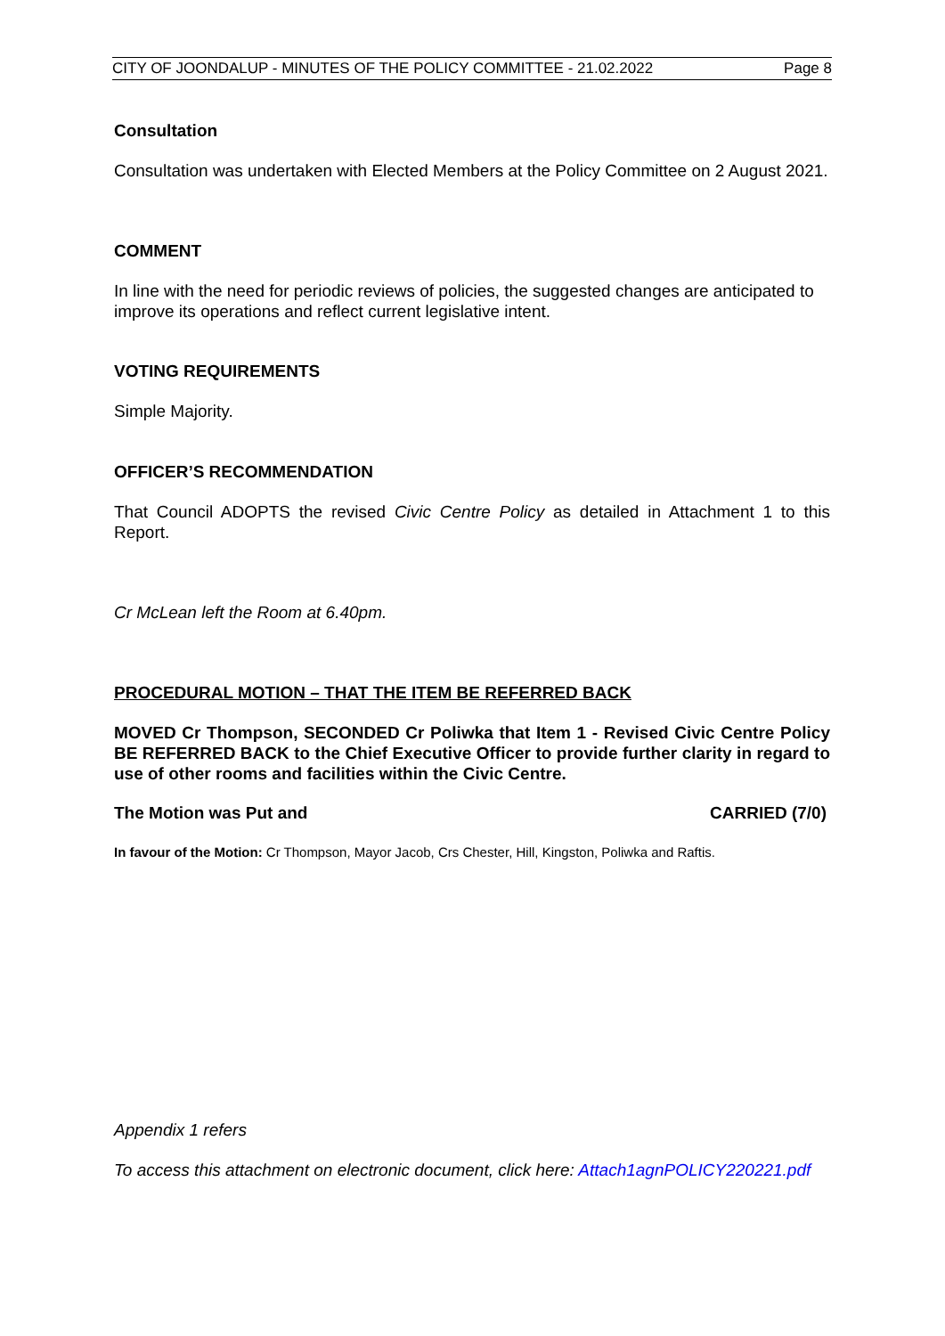CITY OF JOONDALUP - MINUTES OF THE POLICY COMMITTEE - 21.02.2022 Page 8
Consultation
Consultation was undertaken with Elected Members at the Policy Committee on 2 August 2021.
COMMENT
In line with the need for periodic reviews of policies, the suggested changes are anticipated to improve its operations and reflect current legislative intent.
VOTING REQUIREMENTS
Simple Majority.
OFFICER’S RECOMMENDATION
That Council ADOPTS the revised Civic Centre Policy as detailed in Attachment 1 to this Report.
Cr McLean left the Room at 6.40pm.
PROCEDURAL MOTION – THAT THE ITEM BE REFERRED BACK
MOVED Cr Thompson, SECONDED Cr Poliwka that Item 1 - Revised Civic Centre Policy BE REFERRED BACK to the Chief Executive Officer to provide further clarity in regard to use of other rooms and facilities within the Civic Centre.
The Motion was Put and CARRIED (7/0)
In favour of the Motion: Cr Thompson, Mayor Jacob, Crs Chester, Hill, Kingston, Poliwka and Raftis.
Appendix 1 refers
To access this attachment on electronic document, click here: Attach1agnPOLICY220221.pdf